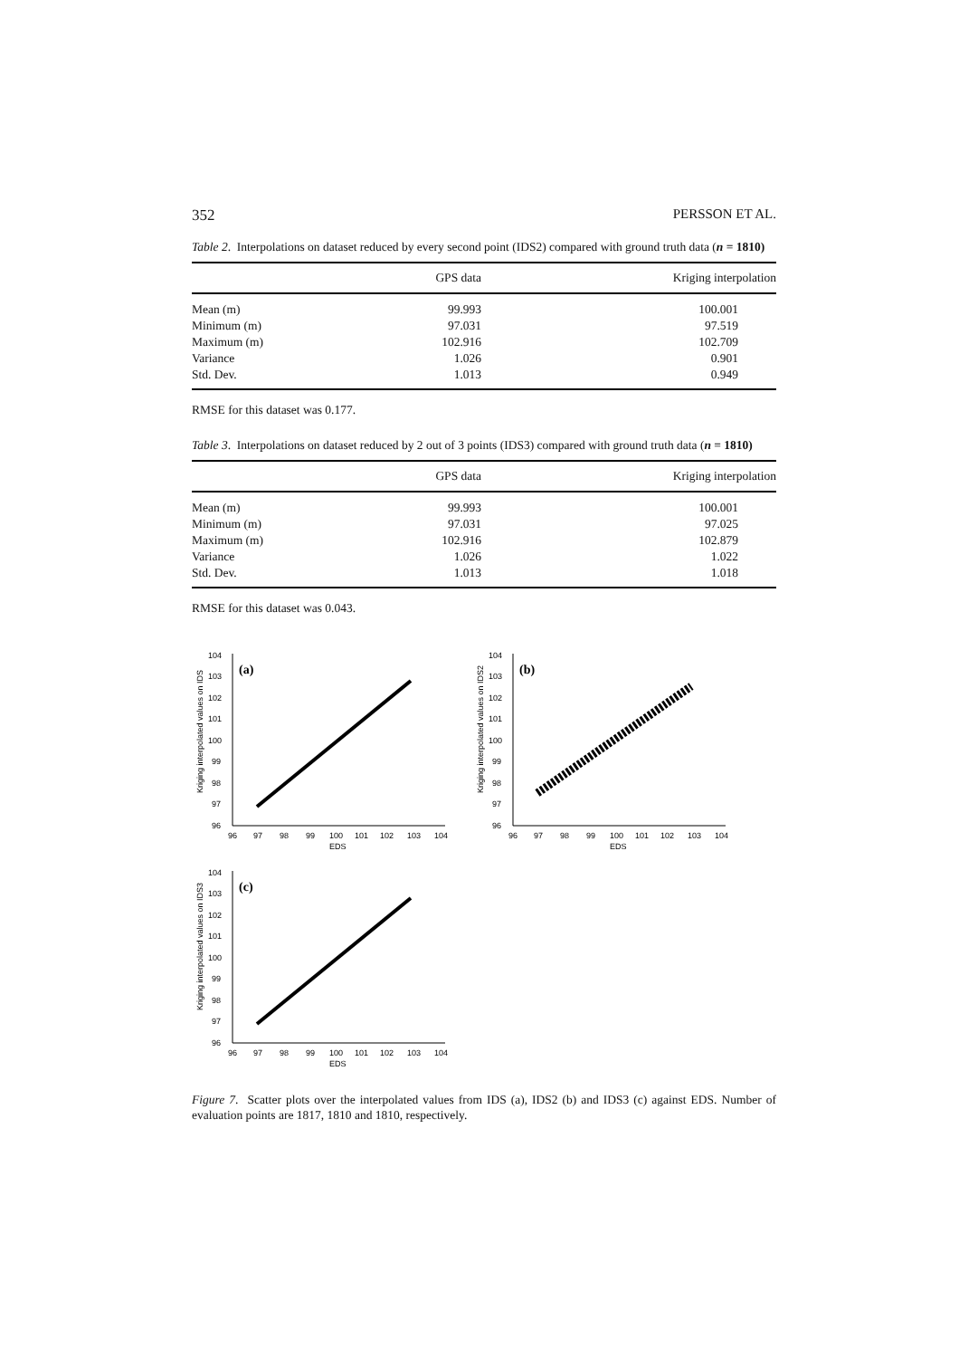352 PERSSON ET AL.
Table 2. Interpolations on dataset reduced by every second point (IDS2) compared with ground truth data (n = 1810)
| | GPS data | Kriging interpolation |
| --- | --- | --- |
| Mean (m) | 99.993 | 100.001 |
| Minimum (m) | 97.031 | 97.519 |
| Maximum (m) | 102.916 | 102.709 |
| Variance | 1.026 | 0.901 |
| Std. Dev. | 1.013 | 0.949 |
RMSE for this dataset was 0.177.
Table 3. Interpolations on dataset reduced by 2 out of 3 points (IDS3) compared with ground truth data (n = 1810)
| | GPS data | Kriging interpolation |
| --- | --- | --- |
| Mean (m) | 99.993 | 100.001 |
| Minimum (m) | 97.031 | 97.025 |
| Maximum (m) | 102.916 | 102.879 |
| Variance | 1.026 | 1.022 |
| Std. Dev. | 1.013 | 1.018 |
RMSE for this dataset was 0.043.
Kriging interpolated values on IDS
96
97
98
99
100
101
102
103
104
96
97
98
99
100
101
102
103
104
EDS
(a)
Kriging interpolated values on IDS2
96
97
98
99
100
101
102
103
104
96
97
98
99
100
101
102
103
104
EDS
(b)
Kriging interpolated values on IDS3
96
97
98
99
100
101
102
103
104
96
97
98
99
100
101
102
103
104
EDS
(c)
Figure 7. Scatter plots over the interpolated values from IDS (a), IDS2 (b) and IDS3 (c) against EDS. Number of evaluation points are 1817, 1810 and 1810, respectively.